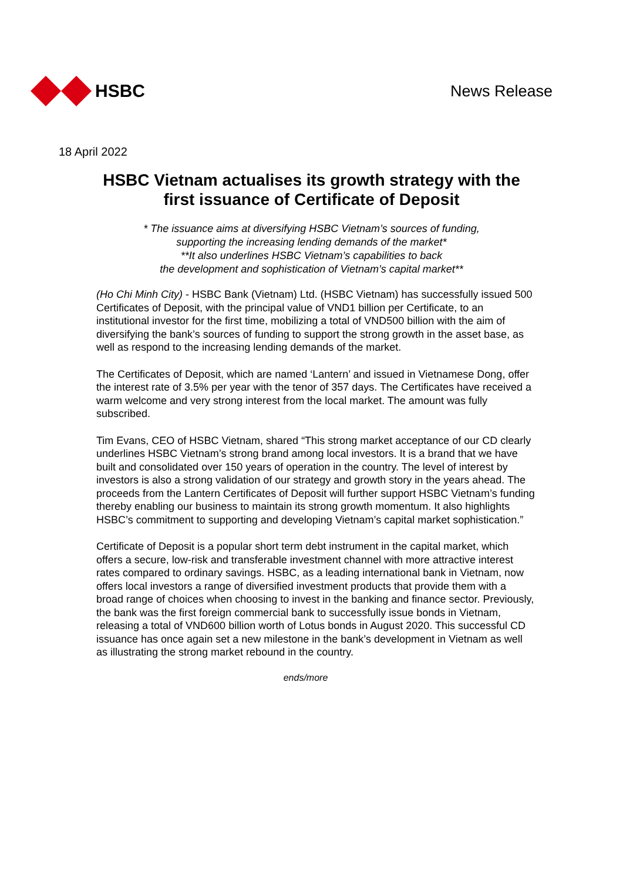HSBC News Release
18 April 2022
HSBC Vietnam actualises its growth strategy with the first issuance of Certificate of Deposit
* The issuance aims at diversifying HSBC Vietnam’s sources of funding,
supporting the increasing lending demands of the market*
**It also underlines HSBC Vietnam’s capabilities to back
the development and sophistication of Vietnam’s capital market**
(Ho Chi Minh City) - HSBC Bank (Vietnam) Ltd. (HSBC Vietnam) has successfully issued 500 Certificates of Deposit, with the principal value of VND1 billion per Certificate, to an institutional investor for the first time, mobilizing a total of VND500 billion with the aim of diversifying the bank’s sources of funding to support the strong growth in the asset base, as well as respond to the increasing lending demands of the market.
The Certificates of Deposit, which are named ‘Lantern’ and issued in Vietnamese Dong, offer the interest rate of 3.5% per year with the tenor of 357 days. The Certificates have received a warm welcome and very strong interest from the local market. The amount was fully subscribed.
Tim Evans, CEO of HSBC Vietnam, shared “This strong market acceptance of our CD clearly underlines HSBC Vietnam’s strong brand among local investors. It is a brand that we have built and consolidated over 150 years of operation in the country. The level of interest by investors is also a strong validation of our strategy and growth story in the years ahead. The proceeds from the Lantern Certificates of Deposit will further support HSBC Vietnam’s funding thereby enabling our business to maintain its strong growth momentum. It also highlights HSBC’s commitment to supporting and developing Vietnam’s capital market sophistication.”
Certificate of Deposit is a popular short term debt instrument in the capital market, which offers a secure, low-risk and transferable investment channel with more attractive interest rates compared to ordinary savings. HSBC, as a leading international bank in Vietnam, now offers local investors a range of diversified investment products that provide them with a broad range of choices when choosing to invest in the banking and finance sector. Previously, the bank was the first foreign commercial bank to successfully issue bonds in Vietnam, releasing a total of VND600 billion worth of Lotus bonds in August 2020. This successful CD issuance has once again set a new milestone in the bank’s development in Vietnam as well as illustrating the strong market rebound in the country.
ends/more